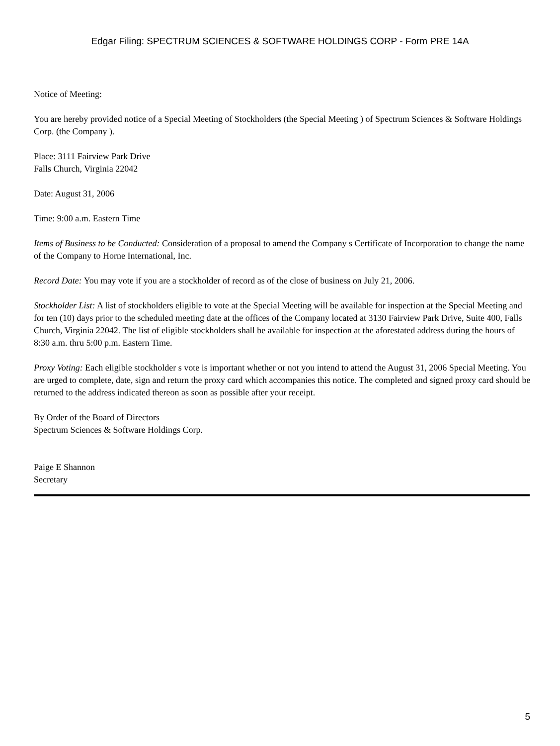Edgar Filing: SPECTRUM SCIENCES & SOFTWARE HOLDINGS CORP - Form PRE 14A
Notice of Meeting:
You are hereby provided notice of a Special Meeting of Stockholders (the Special Meeting ) of Spectrum Sciences & Software Holdings Corp. (the Company ).
Place: 3111 Fairview Park Drive
Falls Church, Virginia 22042
Date: August 31, 2006
Time: 9:00 a.m. Eastern Time
Items of Business to be Conducted: Consideration of a proposal to amend the Company s Certificate of Incorporation to change the name of the Company to Horne International, Inc.
Record Date: You may vote if you are a stockholder of record as of the close of business on July 21, 2006.
Stockholder List: A list of stockholders eligible to vote at the Special Meeting will be available for inspection at the Special Meeting and for ten (10) days prior to the scheduled meeting date at the offices of the Company located at 3130 Fairview Park Drive, Suite 400, Falls Church, Virginia 22042. The list of eligible stockholders shall be available for inspection at the aforestated address during the hours of 8:30 a.m. thru 5:00 p.m. Eastern Time.
Proxy Voting: Each eligible stockholder s vote is important whether or not you intend to attend the August 31, 2006 Special Meeting. You are urged to complete, date, sign and return the proxy card which accompanies this notice. The completed and signed proxy card should be returned to the address indicated thereon as soon as possible after your receipt.
By Order of the Board of Directors
Spectrum Sciences & Software Holdings Corp.
Paige E Shannon
Secretary
5